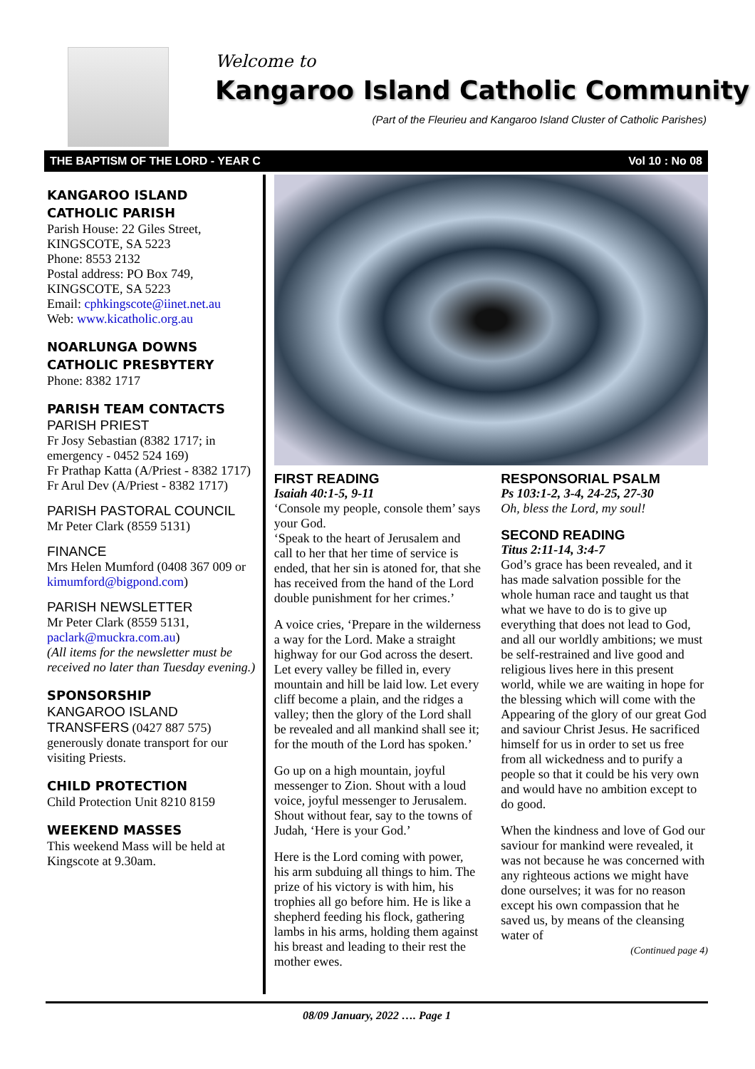Welcome to
Kangaroo Island Catholic Community
(Part of the Fleurieu and Kangaroo Island Cluster of Catholic Parishes)
THE BAPTISM OF THE LORD - YEAR C Vol 10 : No 08
KANGAROO ISLAND CATHOLIC PARISH
Parish House: 22 Giles Street, KINGSCOTE, SA 5223
Phone: 8553 2132
Postal address: PO Box 749, KINGSCOTE, SA 5223
Email: cphkingscote@iinet.net.au
Web: www.kicatholic.org.au
NOARLUNGA DOWNS CATHOLIC PRESBYTERY
Phone: 8382 1717
PARISH TEAM CONTACTS
PARISH PRIEST
Fr Josy Sebastian (8382 1717; in emergency - 0452 524 169)
Fr Prathap Katta (A/Priest - 8382 1717)
Fr Arul Dev (A/Priest - 8382 1717)
PARISH PASTORAL COUNCIL
Mr Peter Clark (8559 5131)
FINANCE
Mrs Helen Mumford (0408 367 009 or kimumford@bigpond.com)
PARISH NEWSLETTER
Mr Peter Clark (8559 5131, paclark@muckra.com.au)
(All items for the newsletter must be received no later than Tuesday evening.)
SPONSORSHIP
KANGAROO ISLAND TRANSFERS (0427 887 575) generously donate transport for our visiting Priests.
CHILD PROTECTION
Child Protection Unit 8210 8159
WEEKEND MASSES
This weekend Mass will be held at Kingscote at 9.30am.
FIRST READING
Isaiah 40:1-5, 9-11
‘Console my people, console them’ says your God.
‘Speak to the heart of Jerusalem and call to her that her time of service is ended, that her sin is atoned for, that she has received from the hand of the Lord double punishment for her crimes.’
A voice cries, ‘Prepare in the wilderness a way for the Lord. Make a straight highway for our God across the desert. Let every valley be filled in, every mountain and hill be laid low. Let every cliff become a plain, and the ridges a valley; then the glory of the Lord shall be revealed and all mankind shall see it; for the mouth of the Lord has spoken.’
Go up on a high mountain, joyful messenger to Zion. Shout with a loud voice, joyful messenger to Jerusalem. Shout without fear, say to the towns of Judah, ‘Here is your God.’
Here is the Lord coming with power, his arm subduing all things to him. The prize of his victory is with him, his trophies all go before him. He is like a shepherd feeding his flock, gathering lambs in his arms, holding them against his breast and leading to their rest the mother ewes.
RESPONSORIAL PSALM
Ps 103:1-2, 3-4, 24-25, 27-30
Oh, bless the Lord, my soul!
SECOND READING
Titus 2:11-14, 3:4-7
God’s grace has been revealed, and it has made salvation possible for the whole human race and taught us that what we have to do is to give up everything that does not lead to God, and all our worldly ambitions; we must be self-restrained and live good and religious lives here in this present world, while we are waiting in hope for the blessing which will come with the Appearing of the glory of our great God and saviour Christ Jesus. He sacrificed himself for us in order to set us free from all wickedness and to purify a people so that it could be his very own and would have no ambition except to do good.
When the kindness and love of God our saviour for mankind were revealed, it was not because he was concerned with any righteous actions we might have done ourselves; it was for no reason except his own compassion that he saved us, by means of the cleansing water of
(Continued page 4)
08/09 January, 2022 …. Page 1